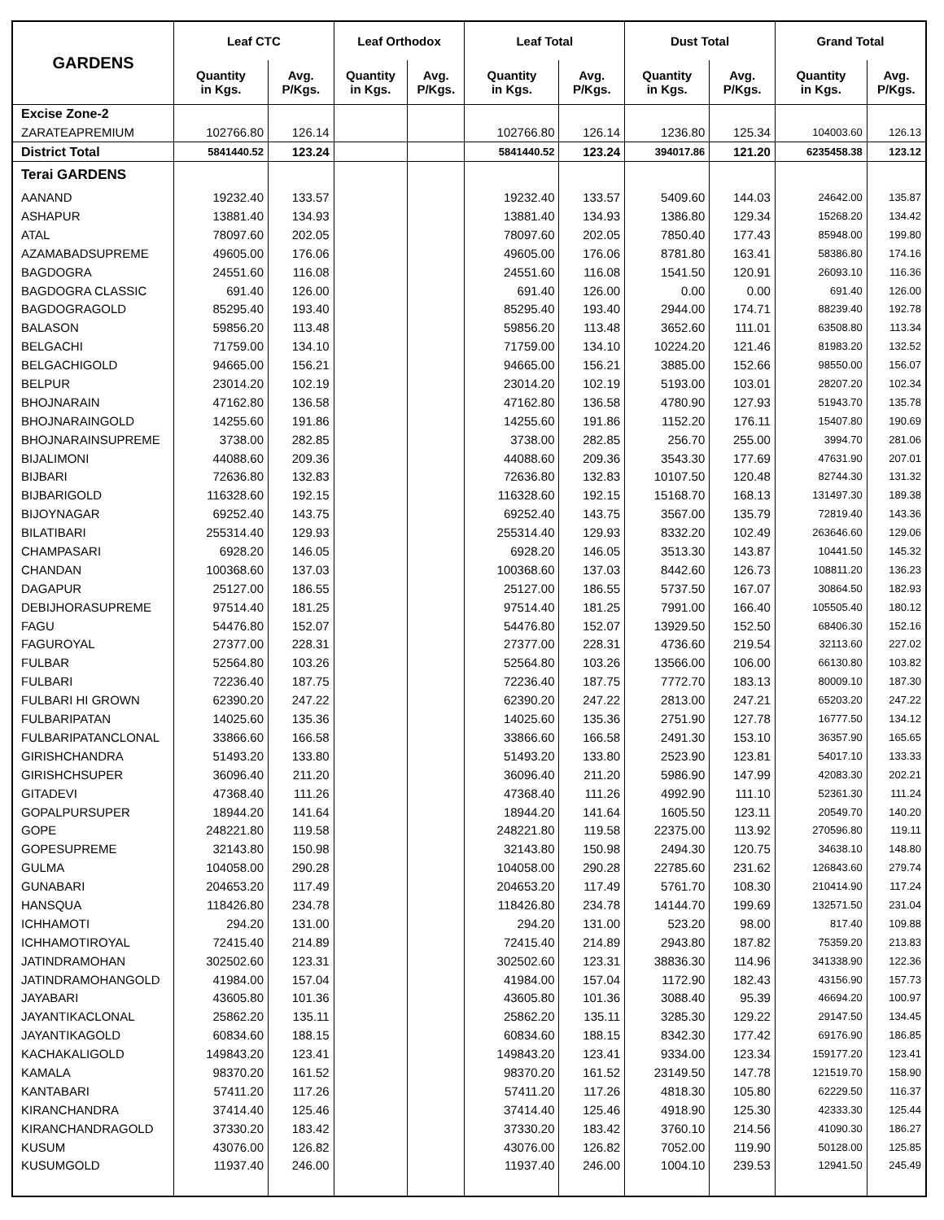| GARDENS | Leaf CTC | | Leaf Orthodox | | Leaf Total | | Dust Total | | Grand Total | |
| --- | --- | --- | --- | --- | --- | --- | --- | --- | --- | --- |
| | Quantity in Kgs. | Avg. P/Kgs. | Quantity in Kgs. | Avg. P/Kgs. | Quantity in Kgs. | Avg. P/Kgs. | Quantity in Kgs. | Avg. P/Kgs. | Quantity in Kgs. | Avg. P/Kgs. |
| Excise Zone-2 | | | | | | | | | | |
| ZARATEAPREMIUM | 102766.80 | 126.14 | | | 102766.80 | 126.14 | 1236.80 | 125.34 | 104003.60 | 126.13 |
| District Total | 5841440.52 | 123.24 | | | 5841440.52 | 123.24 | 394017.86 | 121.20 | 6235458.38 | 123.12 |
| Terai GARDENS | | | | | | | | | | |
| AANAND | 19232.40 | 133.57 | | | 19232.40 | 133.57 | 5409.60 | 144.03 | 24642.00 | 135.87 |
| ASHAPUR | 13881.40 | 134.93 | | | 13881.40 | 134.93 | 1386.80 | 129.34 | 15268.20 | 134.42 |
| ATAL | 78097.60 | 202.05 | | | 78097.60 | 202.05 | 7850.40 | 177.43 | 85948.00 | 199.80 |
| AZAMABADSUPREME | 49605.00 | 176.06 | | | 49605.00 | 176.06 | 8781.80 | 163.41 | 58386.80 | 174.16 |
| BAGDOGRA | 24551.60 | 116.08 | | | 24551.60 | 116.08 | 1541.50 | 120.91 | 26093.10 | 116.36 |
| BAGDOGRA CLASSIC | 691.40 | 126.00 | | | 691.40 | 126.00 | 0.00 | 0.00 | 691.40 | 126.00 |
| BAGDOGRAGOLD | 85295.40 | 193.40 | | | 85295.40 | 193.40 | 2944.00 | 174.71 | 88239.40 | 192.78 |
| BALASON | 59856.20 | 113.48 | | | 59856.20 | 113.48 | 3652.60 | 111.01 | 63508.80 | 113.34 |
| BELGACHI | 71759.00 | 134.10 | | | 71759.00 | 134.10 | 10224.20 | 121.46 | 81983.20 | 132.52 |
| BELGACHIGOLD | 94665.00 | 156.21 | | | 94665.00 | 156.21 | 3885.00 | 152.66 | 98550.00 | 156.07 |
| BELPUR | 23014.20 | 102.19 | | | 23014.20 | 102.19 | 5193.00 | 103.01 | 28207.20 | 102.34 |
| BHOJNARAIN | 47162.80 | 136.58 | | | 47162.80 | 136.58 | 4780.90 | 127.93 | 51943.70 | 135.78 |
| BHOJNARAINGOLD | 14255.60 | 191.86 | | | 14255.60 | 191.86 | 1152.20 | 176.11 | 15407.80 | 190.69 |
| BHOJNARAINSUPREME | 3738.00 | 282.85 | | | 3738.00 | 282.85 | 256.70 | 255.00 | 3994.70 | 281.06 |
| BIJALIMONI | 44088.60 | 209.36 | | | 44088.60 | 209.36 | 3543.30 | 177.69 | 47631.90 | 207.01 |
| BIJBARI | 72636.80 | 132.83 | | | 72636.80 | 132.83 | 10107.50 | 120.48 | 82744.30 | 131.32 |
| BIJBARIGOLD | 116328.60 | 192.15 | | | 116328.60 | 192.15 | 15168.70 | 168.13 | 131497.30 | 189.38 |
| BIJOYNAGAR | 69252.40 | 143.75 | | | 69252.40 | 143.75 | 3567.00 | 135.79 | 72819.40 | 143.36 |
| BILATIBARI | 255314.40 | 129.93 | | | 255314.40 | 129.93 | 8332.20 | 102.49 | 263646.60 | 129.06 |
| CHAMPASARI | 6928.20 | 146.05 | | | 6928.20 | 146.05 | 3513.30 | 143.87 | 10441.50 | 145.32 |
| CHANDAN | 100368.60 | 137.03 | | | 100368.60 | 137.03 | 8442.60 | 126.73 | 108811.20 | 136.23 |
| DAGAPUR | 25127.00 | 186.55 | | | 25127.00 | 186.55 | 5737.50 | 167.07 | 30864.50 | 182.93 |
| DEBIJHORASUPREME | 97514.40 | 181.25 | | | 97514.40 | 181.25 | 7991.00 | 166.40 | 105505.40 | 180.12 |
| FAGU | 54476.80 | 152.07 | | | 54476.80 | 152.07 | 13929.50 | 152.50 | 68406.30 | 152.16 |
| FAGUROYAL | 27377.00 | 228.31 | | | 27377.00 | 228.31 | 4736.60 | 219.54 | 32113.60 | 227.02 |
| FULBAR | 52564.80 | 103.26 | | | 52564.80 | 103.26 | 13566.00 | 106.00 | 66130.80 | 103.82 |
| FULBARI | 72236.40 | 187.75 | | | 72236.40 | 187.75 | 7772.70 | 183.13 | 80009.10 | 187.30 |
| FULBARI HI GROWN | 62390.20 | 247.22 | | | 62390.20 | 247.22 | 2813.00 | 247.21 | 65203.20 | 247.22 |
| FULBARIPATAN | 14025.60 | 135.36 | | | 14025.60 | 135.36 | 2751.90 | 127.78 | 16777.50 | 134.12 |
| FULBARIPATANCLONAL | 33866.60 | 166.58 | | | 33866.60 | 166.58 | 2491.30 | 153.10 | 36357.90 | 165.65 |
| GIRISHCHANDRA | 51493.20 | 133.80 | | | 51493.20 | 133.80 | 2523.90 | 123.81 | 54017.10 | 133.33 |
| GIRISHCHSUPER | 36096.40 | 211.20 | | | 36096.40 | 211.20 | 5986.90 | 147.99 | 42083.30 | 202.21 |
| GITADEVI | 47368.40 | 111.26 | | | 47368.40 | 111.26 | 4992.90 | 111.10 | 52361.30 | 111.24 |
| GOPALPURSUPER | 18944.20 | 141.64 | | | 18944.20 | 141.64 | 1605.50 | 123.11 | 20549.70 | 140.20 |
| GOPE | 248221.80 | 119.58 | | | 248221.80 | 119.58 | 22375.00 | 113.92 | 270596.80 | 119.11 |
| GOPESUPREME | 32143.80 | 150.98 | | | 32143.80 | 150.98 | 2494.30 | 120.75 | 34638.10 | 148.80 |
| GULMA | 104058.00 | 290.28 | | | 104058.00 | 290.28 | 22785.60 | 231.62 | 126843.60 | 279.74 |
| GUNABARI | 204653.20 | 117.49 | | | 204653.20 | 117.49 | 5761.70 | 108.30 | 210414.90 | 117.24 |
| HANSQUA | 118426.80 | 234.78 | | | 118426.80 | 234.78 | 14144.70 | 199.69 | 132571.50 | 231.04 |
| ICHHAMOTI | 294.20 | 131.00 | | | 294.20 | 131.00 | 523.20 | 98.00 | 817.40 | 109.88 |
| ICHHAMOTIROYAL | 72415.40 | 214.89 | | | 72415.40 | 214.89 | 2943.80 | 187.82 | 75359.20 | 213.83 |
| JATINDRAMOHAN | 302502.60 | 123.31 | | | 302502.60 | 123.31 | 38836.30 | 114.96 | 341338.90 | 122.36 |
| JATINDRAMOHANGOLD | 41984.00 | 157.04 | | | 41984.00 | 157.04 | 1172.90 | 182.43 | 43156.90 | 157.73 |
| JAYABARI | 43605.80 | 101.36 | | | 43605.80 | 101.36 | 3088.40 | 95.39 | 46694.20 | 100.97 |
| JAYANTIKACLONAL | 25862.20 | 135.11 | | | 25862.20 | 135.11 | 3285.30 | 129.22 | 29147.50 | 134.45 |
| JAYANTIKAGOLD | 60834.60 | 188.15 | | | 60834.60 | 188.15 | 8342.30 | 177.42 | 69176.90 | 186.85 |
| KACHAKALIGOLD | 149843.20 | 123.41 | | | 149843.20 | 123.41 | 9334.00 | 123.34 | 159177.20 | 123.41 |
| KAMALA | 98370.20 | 161.52 | | | 98370.20 | 161.52 | 23149.50 | 147.78 | 121519.70 | 158.90 |
| KANTABARI | 57411.20 | 117.26 | | | 57411.20 | 117.26 | 4818.30 | 105.80 | 62229.50 | 116.37 |
| KIRANCHANDRA | 37414.40 | 125.46 | | | 37414.40 | 125.46 | 4918.90 | 125.30 | 42333.30 | 125.44 |
| KIRANCHANDRAGOLD | 37330.20 | 183.42 | | | 37330.20 | 183.42 | 3760.10 | 214.56 | 41090.30 | 186.27 |
| KUSUM | 43076.00 | 126.82 | | | 43076.00 | 126.82 | 7052.00 | 119.90 | 50128.00 | 125.85 |
| KUSUMGOLD | 11937.40 | 246.00 | | | 11937.40 | 246.00 | 1004.10 | 239.53 | 12941.50 | 245.49 |